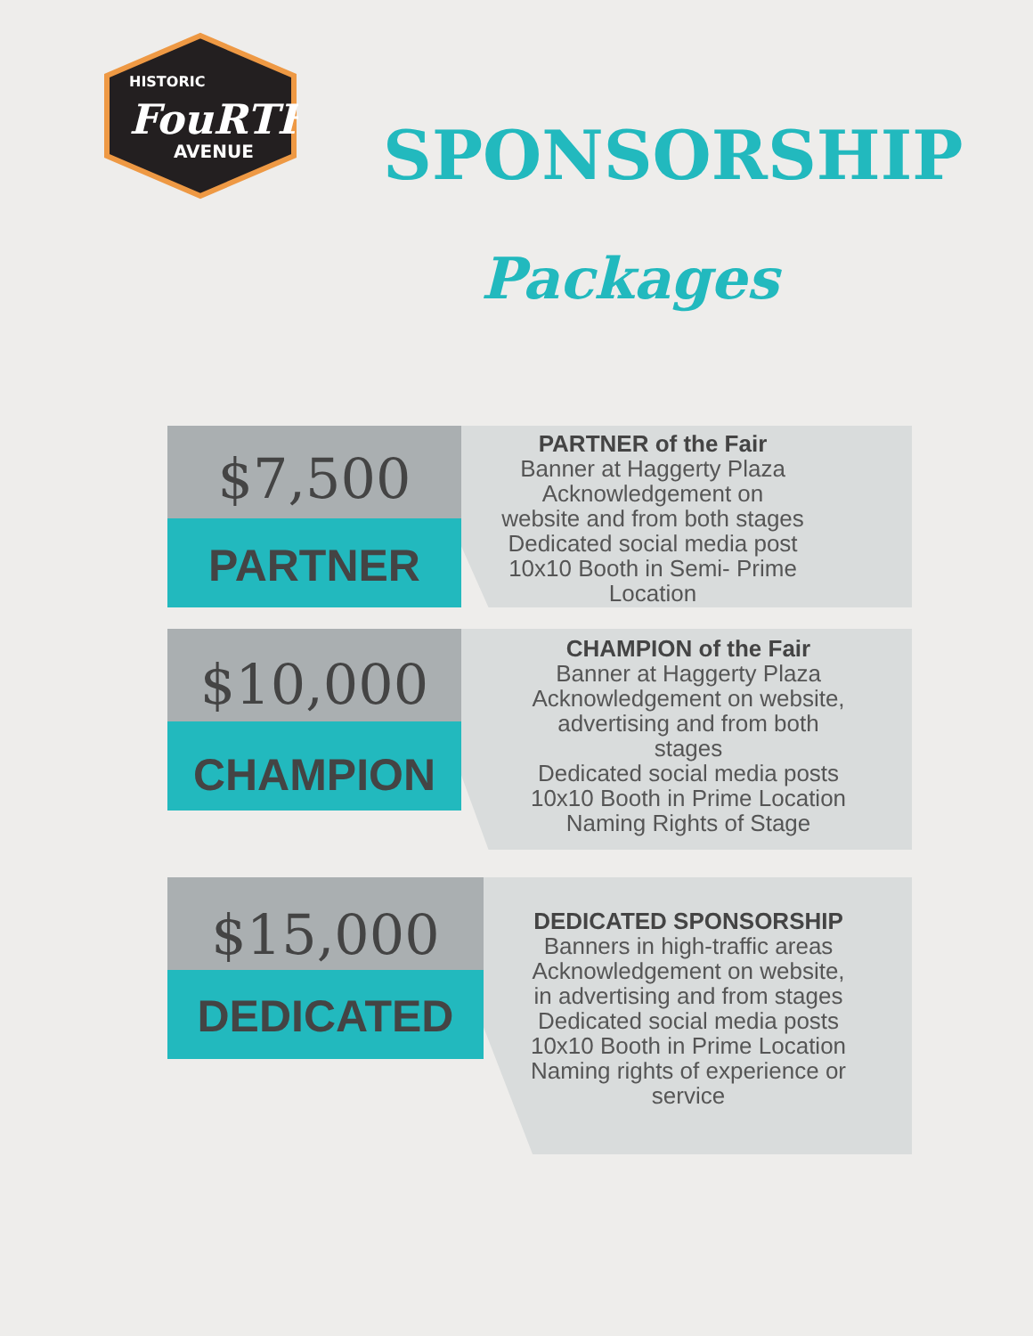HISTORIC
FouRTH
AVENUE
SPONSORSHIP
Packages
$7,500
PARTNER
PARTNER of the Fair
Banner at Haggerty Plaza
Acknowledgement on
website and from both stages
Dedicated social media post
10x10 Booth in Semi- Prime
Location
$10,000
CHAMPION
CHAMPION of the Fair
Banner at Haggerty Plaza
Acknowledgement on website,
advertising and from both
stages
Dedicated social media posts
10x10 Booth in Prime Location
Naming Rights of Stage
$15,000
DEDICATED
DEDICATED SPONSORSHIP
Banners in high-traffic areas
Acknowledgement on website,
in advertising and from stages
Dedicated social media posts
10x10 Booth in Prime Location
Naming rights of experience or
service